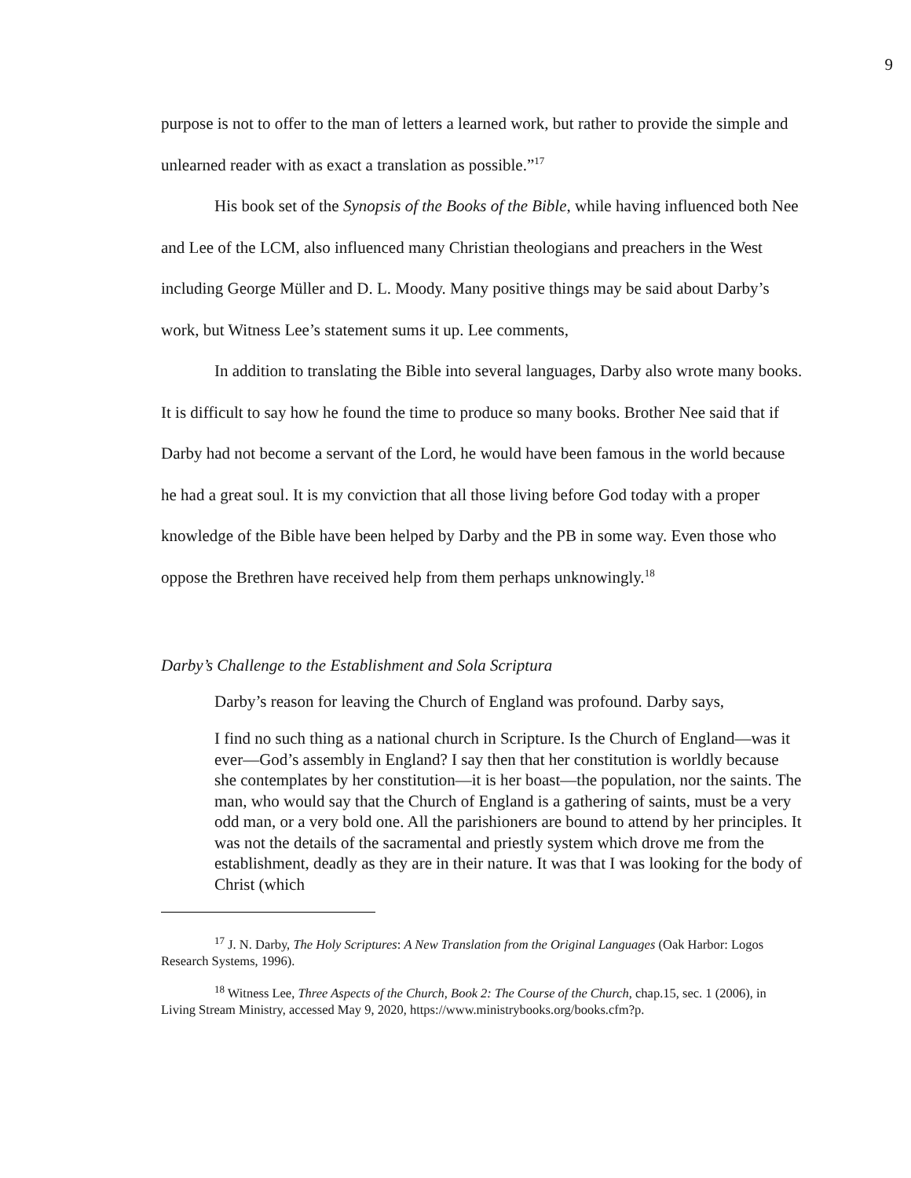9
purpose is not to offer to the man of letters a learned work, but rather to provide the simple and unlearned reader with as exact a translation as possible.”<sup>17</sup>
His book set of the Synopsis of the Books of the Bible, while having influenced both Nee and Lee of the LCM, also influenced many Christian theologians and preachers in the West including George Müller and D. L. Moody. Many positive things may be said about Darby’s work, but Witness Lee’s statement sums it up. Lee comments,
In addition to translating the Bible into several languages, Darby also wrote many books. It is difficult to say how he found the time to produce so many books. Brother Nee said that if Darby had not become a servant of the Lord, he would have been famous in the world because he had a great soul. It is my conviction that all those living before God today with a proper knowledge of the Bible have been helped by Darby and the PB in some way. Even those who oppose the Brethren have received help from them perhaps unknowingly.<sup>18</sup>
Darby’s Challenge to the Establishment and Sola Scriptura
Darby’s reason for leaving the Church of England was profound. Darby says,
I find no such thing as a national church in Scripture. Is the Church of England—was it ever—God’s assembly in England? I say then that her constitution is worldly because she contemplates by her constitution—it is her boast—the population, nor the saints. The man, who would say that the Church of England is a gathering of saints, must be a very odd man, or a very bold one. All the parishioners are bound to attend by her principles. It was not the details of the sacramental and priestly system which drove me from the establishment, deadly as they are in their nature. It was that I was looking for the body of Christ (which
<sup>17</sup> J. N. Darby, The Holy Scriptures: A New Translation from the Original Languages (Oak Harbor: Logos Research Systems, 1996).
<sup>18</sup> Witness Lee, Three Aspects of the Church, Book 2: The Course of the Church, chap.15, sec. 1 (2006), in Living Stream Ministry, accessed May 9, 2020, https://www.ministrybooks.org/books.cfm?p.